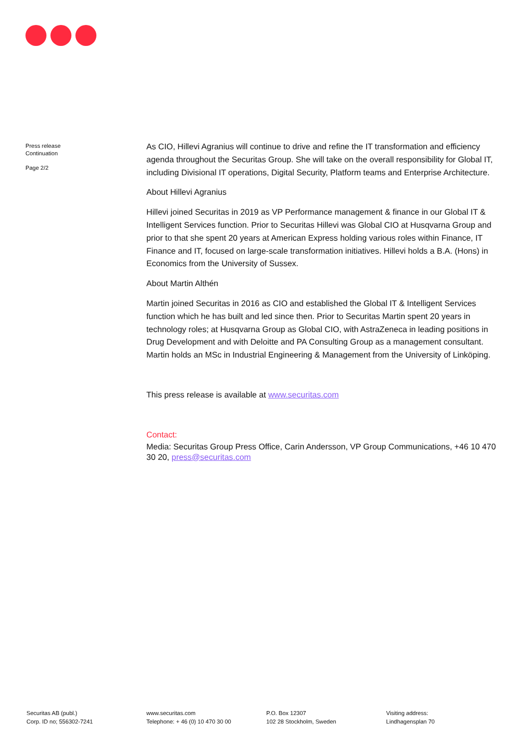Press release
Continuation
Page 2/2
As CIO, Hillevi Agranius will continue to drive and refine the IT transformation and efficiency agenda throughout the Securitas Group. She will take on the overall responsibility for Global IT, including Divisional IT operations, Digital Security, Platform teams and Enterprise Architecture.
About Hillevi Agranius
Hillevi joined Securitas in 2019 as VP Performance management & finance in our Global IT & Intelligent Services function. Prior to Securitas Hillevi was Global CIO at Husqvarna Group and prior to that she spent 20 years at American Express holding various roles within Finance, IT Finance and IT, focused on large-scale transformation initiatives. Hillevi holds a B.A. (Hons) in Economics from the University of Sussex.
About Martin Althén
Martin joined Securitas in 2016 as CIO and established the Global IT & Intelligent Services function which he has built and led since then. Prior to Securitas Martin spent 20 years in technology roles; at Husqvarna Group as Global CIO, with AstraZeneca in leading positions in Drug Development and with Deloitte and PA Consulting Group as a management consultant. Martin holds an MSc in Industrial Engineering & Management from the University of Linköping.
This press release is available at www.securitas.com
Contact:
Media: Securitas Group Press Office, Carin Andersson, VP Group Communications, +46 10 470 30 20, press@securitas.com
Securitas AB (publ.)
Corp. ID no; 556302-7241
www.securitas.com
Telephone: + 46 (0) 10 470 30 00
P.O. Box 12307
102 28 Stockholm, Sweden
Visiting address:
Lindhagensplan 70